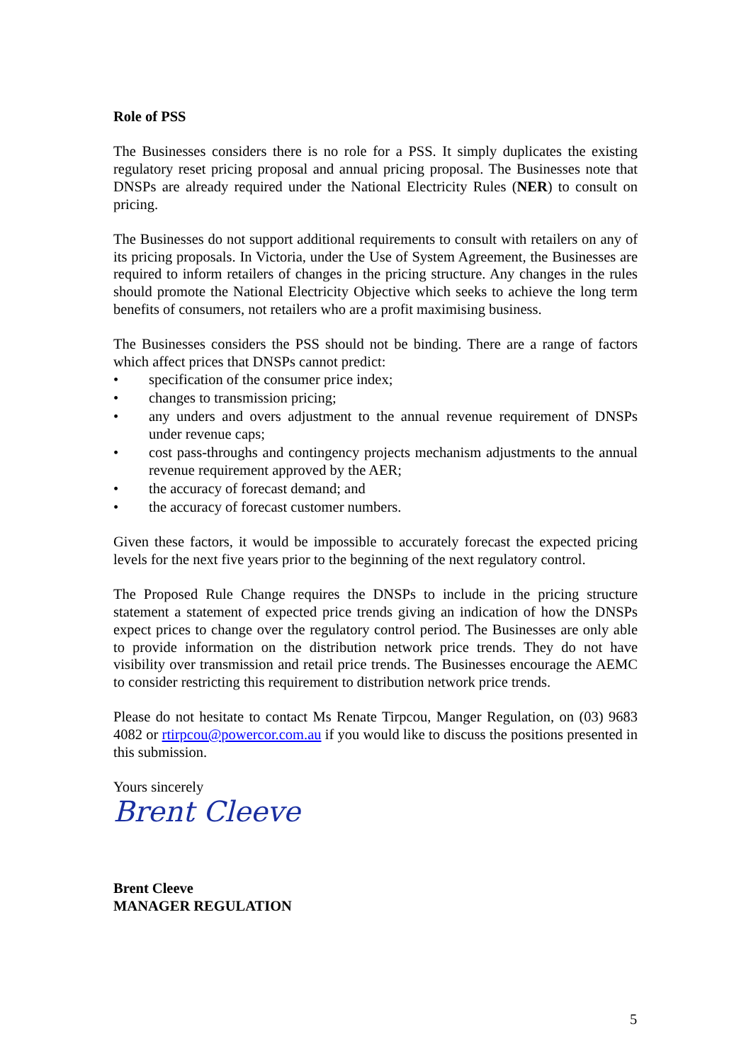Role of PSS
The Businesses considers there is no role for a PSS. It simply duplicates the existing regulatory reset pricing proposal and annual pricing proposal. The Businesses note that DNSPs are already required under the National Electricity Rules (NER) to consult on pricing.
The Businesses do not support additional requirements to consult with retailers on any of its pricing proposals. In Victoria, under the Use of System Agreement, the Businesses are required to inform retailers of changes in the pricing structure. Any changes in the rules should promote the National Electricity Objective which seeks to achieve the long term benefits of consumers, not retailers who are a profit maximising business.
The Businesses considers the PSS should not be binding. There are a range of factors which affect prices that DNSPs cannot predict:
• specification of the consumer price index;
• changes to transmission pricing;
• any unders and overs adjustment to the annual revenue requirement of DNSPs under revenue caps;
• cost pass-throughs and contingency projects mechanism adjustments to the annual revenue requirement approved by the AER;
• the accuracy of forecast demand; and
• the accuracy of forecast customer numbers.
Given these factors, it would be impossible to accurately forecast the expected pricing levels for the next five years prior to the beginning of the next regulatory control.
The Proposed Rule Change requires the DNSPs to include in the pricing structure statement a statement of expected price trends giving an indication of how the DNSPs expect prices to change over the regulatory control period. The Businesses are only able to provide information on the distribution network price trends. They do not have visibility over transmission and retail price trends. The Businesses encourage the AEMC to consider restricting this requirement to distribution network price trends.
Please do not hesitate to contact Ms Renate Tirpcou, Manger Regulation, on (03) 9683 4082 or rtirpcou@powercor.com.au if you would like to discuss the positions presented in this submission.
Yours sincerely
Brent Cleeve
Brent Cleeve
MANAGER REGULATION
5